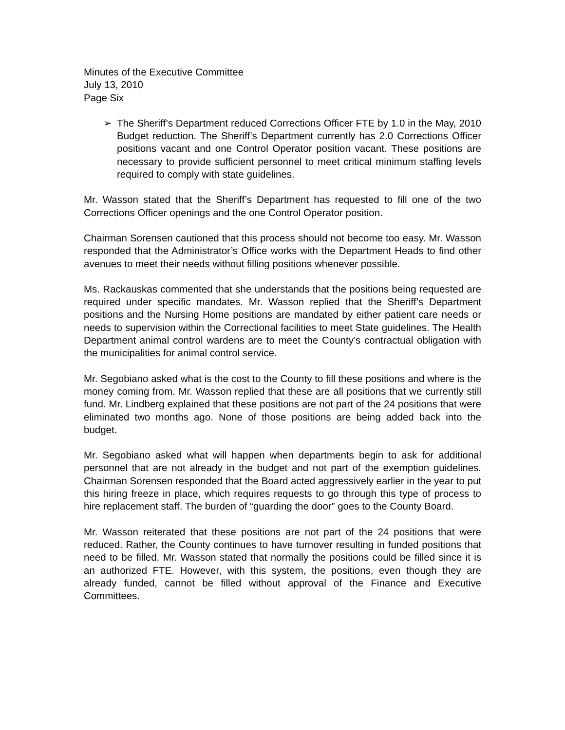Minutes of the Executive Committee
July 13, 2010
Page Six
➢ The Sheriff’s Department reduced Corrections Officer FTE by 1.0 in the May, 2010 Budget reduction. The Sheriff’s Department currently has 2.0 Corrections Officer positions vacant and one Control Operator position vacant. These positions are necessary to provide sufficient personnel to meet critical minimum staffing levels required to comply with state guidelines.
Mr. Wasson stated that the Sheriff’s Department has requested to fill one of the two Corrections Officer openings and the one Control Operator position.
Chairman Sorensen cautioned that this process should not become too easy. Mr. Wasson responded that the Administrator’s Office works with the Department Heads to find other avenues to meet their needs without filling positions whenever possible.
Ms. Rackauskas commented that she understands that the positions being requested are required under specific mandates. Mr. Wasson replied that the Sheriff’s Department positions and the Nursing Home positions are mandated by either patient care needs or needs to supervision within the Correctional facilities to meet State guidelines. The Health Department animal control wardens are to meet the County’s contractual obligation with the municipalities for animal control service.
Mr. Segobiano asked what is the cost to the County to fill these positions and where is the money coming from. Mr. Wasson replied that these are all positions that we currently still fund. Mr. Lindberg explained that these positions are not part of the 24 positions that were eliminated two months ago. None of those positions are being added back into the budget.
Mr. Segobiano asked what will happen when departments begin to ask for additional personnel that are not already in the budget and not part of the exemption guidelines. Chairman Sorensen responded that the Board acted aggressively earlier in the year to put this hiring freeze in place, which requires requests to go through this type of process to hire replacement staff. The burden of “guarding the door” goes to the County Board.
Mr. Wasson reiterated that these positions are not part of the 24 positions that were reduced. Rather, the County continues to have turnover resulting in funded positions that need to be filled. Mr. Wasson stated that normally the positions could be filled since it is an authorized FTE. However, with this system, the positions, even though they are already funded, cannot be filled without approval of the Finance and Executive Committees.